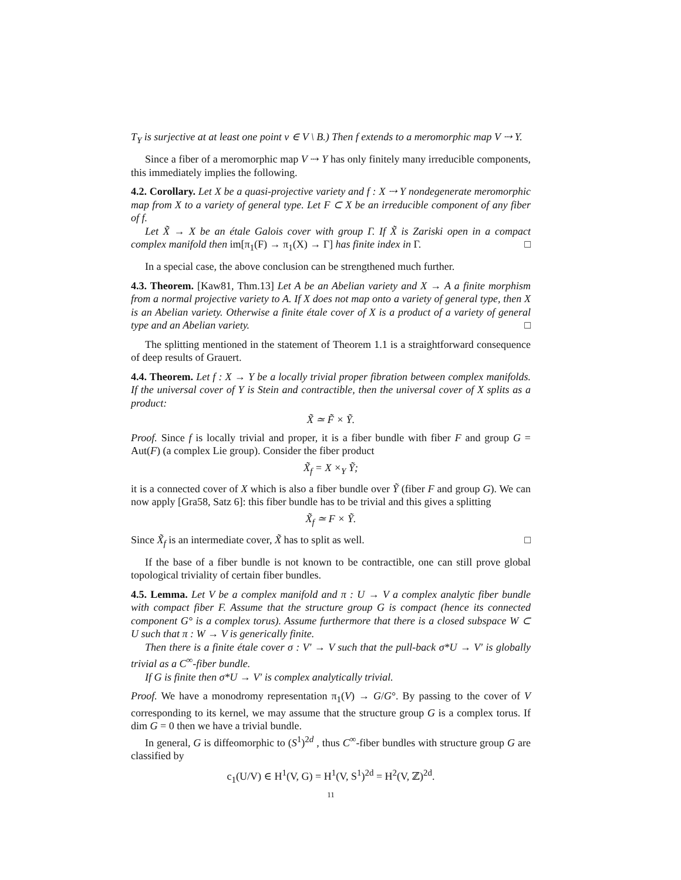T<sub>Y</sub> is surjective at at least one point v ∈ V \ B.) Then f extends to a meromorphic map V ⇢ Y.
Since a fiber of a meromorphic map V ⇢ Y has only finitely many irreducible components, this immediately implies the following.
4.2. Corollary. Let X be a quasi-projective variety and f : X ⇢ Y nondegenerate meromorphic map from X to a variety of general type. Let F ⊂ X be an irreducible component of any fiber of f.
Let X̃ → X be an étale Galois cover with group Γ. If X̃ is Zariski open in a compact complex manifold then im[π<sub>1</sub>(F) → π<sub>1</sub>(X) → Γ] has finite index in Γ. □
In a special case, the above conclusion can be strengthened much further.
4.3. Theorem. [Kaw81, Thm.13] Let A be an Abelian variety and X → A a finite morphism from a normal projective variety to A. If X does not map onto a variety of general type, then X is an Abelian variety. Otherwise a finite étale cover of X is a product of a variety of general type and an Abelian variety. □
The splitting mentioned in the statement of Theorem 1.1 is a straightforward consequence of deep results of Grauert.
4.4. Theorem. Let f : X → Y be a locally trivial proper fibration between complex manifolds. If the universal cover of Y is Stein and contractible, then the universal cover of X splits as a product:
X̃ ≃ F̃ × Ỹ.
Proof. Since f is locally trivial and proper, it is a fiber bundle with fiber F and group G = Aut(F) (a complex Lie group). Consider the fiber product
X̃<sub>f</sub> = X ×<sub>Y</sub> Ỹ;
it is a connected cover of X which is also a fiber bundle over Ỹ (fiber F and group G). We can now apply [Gra58, Satz 6]: this fiber bundle has to be trivial and this gives a splitting
X̃<sub>f</sub> ≃ F × Ỹ.
Since X̃<sub>f</sub> is an intermediate cover, X̃ has to split as well. □
If the base of a fiber bundle is not known to be contractible, one can still prove global topological triviality of certain fiber bundles.
4.5. Lemma. Let V be a complex manifold and π : U → V a complex analytic fiber bundle with compact fiber F. Assume that the structure group G is compact (hence its connected component G° is a complex torus). Assume furthermore that there is a closed subspace W ⊂ U such that π : W → V is generically finite.
Then there is a finite étale cover σ : V′ → V such that the pull-back σ*U → V′ is globally trivial as a C<sup>∞</sup>-fiber bundle.
If G is finite then σ*U → V′ is complex analytically trivial.
Proof. We have a monodromy representation π<sub>1</sub>(V) → G/G°. By passing to the cover of V corresponding to its kernel, we may assume that the structure group G is a complex torus. If dim G = 0 then we have a trivial bundle.
In general, G is diffeomorphic to (S<sup>1</sup>)<sup>2d</sup> , thus C<sup>∞</sup>-fiber bundles with structure group G are classified by
c<sub>1</sub>(U/V) ∈ H<sup>1</sup>(V, G) = H<sup>1</sup>(V, S<sup>1</sup>)<sup>2d</sup> = H<sup>2</sup>(V, ℤ)<sup>2d</sup>.
11